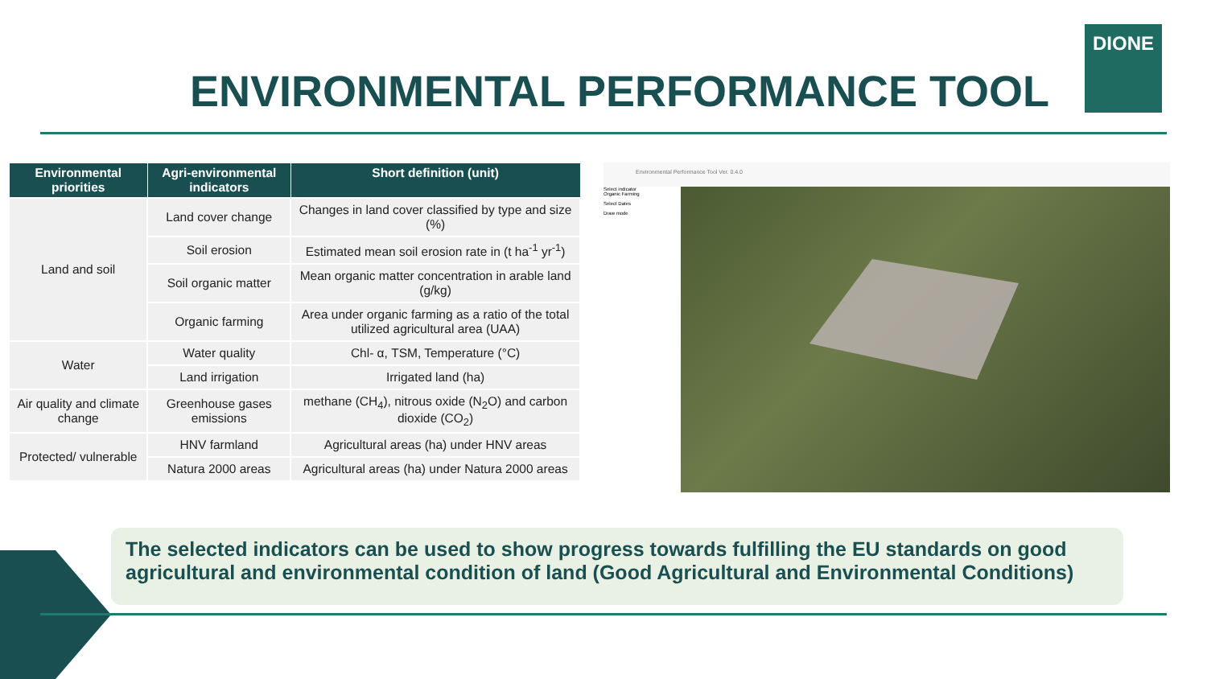ENVIRONMENTAL PERFORMANCE TOOL
DIONE
| Environmental priorities | Agri-environmental indicators | Short definition (unit) |
| --- | --- | --- |
| Land and soil | Land cover change | Changes in land cover classified by type and size (%) |
| | Soil erosion | Estimated mean soil erosion rate in (t ha<sup>-1</sup> yr<sup>-1</sup>) |
| | Soil organic matter | Mean organic matter concentration in arable land (g/kg) |
| | Organic farming | Area under organic farming as a ratio of the total utilized agricultural area (UAA) |
| Water | Water quality | Chl- α, TSM, Temperature (°C) |
| | Land irrigation | Irrigated land (ha) |
| Air quality and climate change | Greenhouse gases emissions | methane (CH<sub>4</sub>), nitrous oxide (N<sub>2</sub>O) and carbon dioxide (CO<sub>2</sub>) |
| Protected/ vulnerable | HNV farmland | Agricultural areas (ha) under HNV areas |
| | Natura 2000 areas | Agricultural areas (ha) under Natura 2000 areas |
Environmental Performance Tool Ver. 0.4.0
Select indicator
Organic Farming
Select Dates
Draw mode
The selected indicators can be used to show progress towards fulfilling the EU standards on good agricultural and environmental condition of land (Good Agricultural and Environmental Conditions)